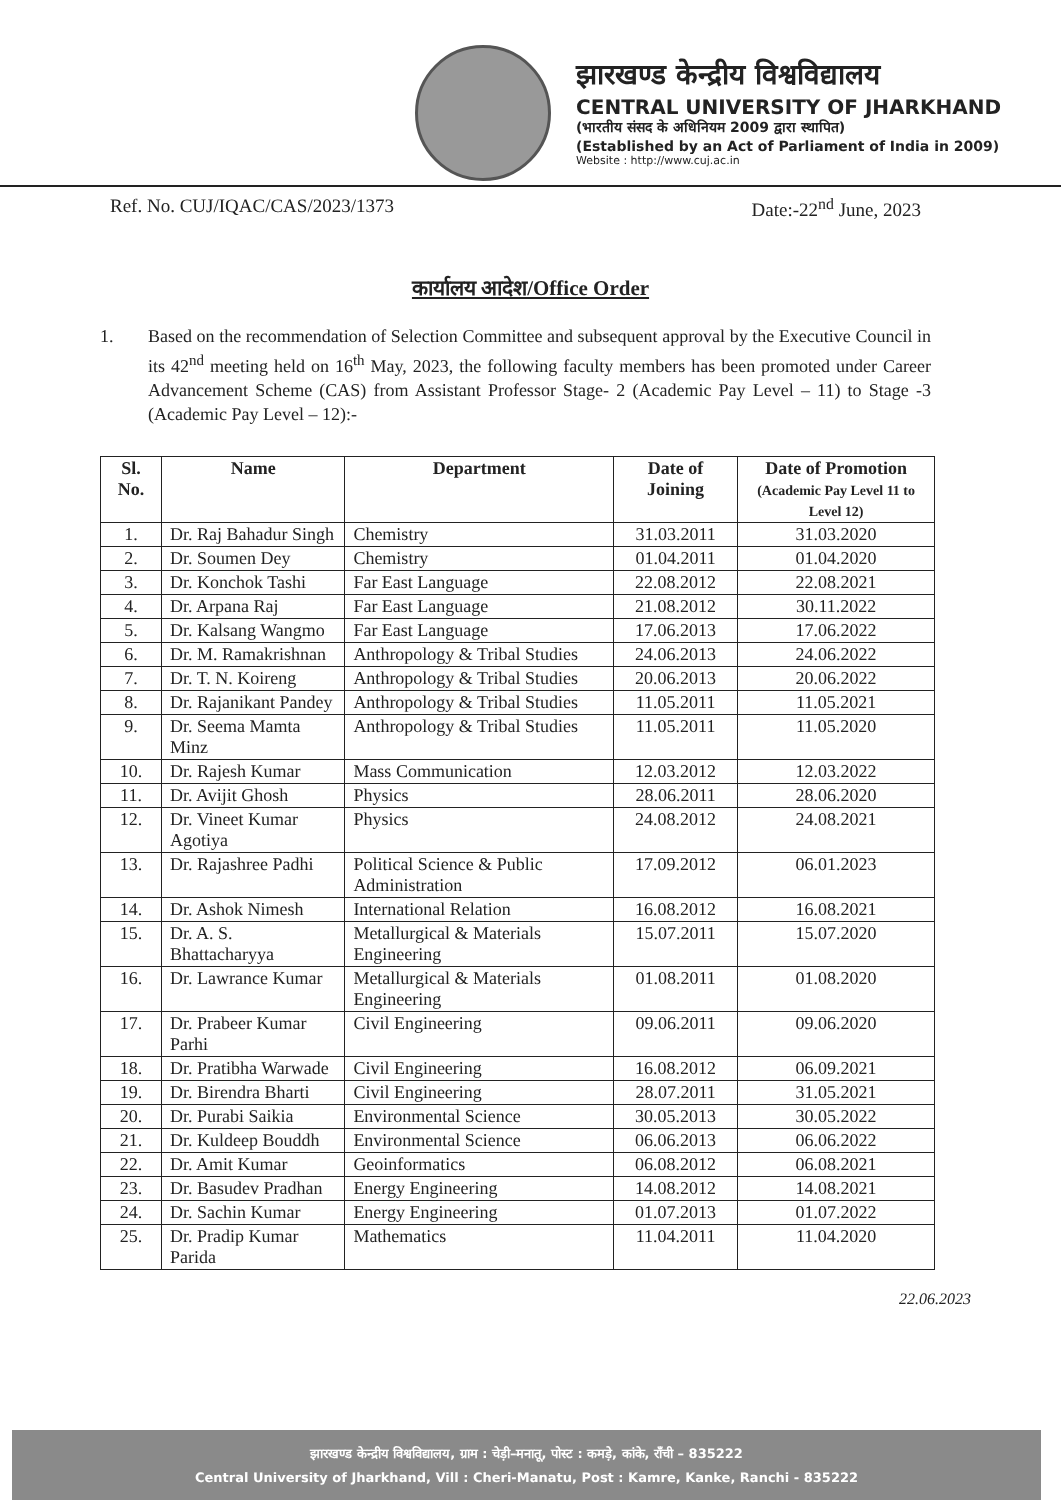झारखण्ड केन्द्रीय विश्वविद्यालय
CENTRAL UNIVERSITY OF JHARKHAND
(भारतीय संसद के अधिनियम 2009 द्वारा स्थापित)
(Established by an Act of Parliament of India in 2009)
Website : http://www.cuj.ac.in
Ref. No. CUJ/IQAC/CAS/2023/1373 Date:-22<sup>nd</sup> June, 2023
कार्यालय आदेश/Office Order
1. Based on the recommendation of Selection Committee and subsequent approval by the Executive Council in its 42<sup>nd</sup> meeting held on 16<sup>th</sup> May, 2023, the following faculty members has been promoted under Career Advancement Scheme (CAS) from Assistant Professor Stage- 2 (Academic Pay Level – 11) to Stage -3 (Academic Pay Level – 12):-
| Sl. No. | Name | Department | Date of Joining | Date of Promotion (Academic Pay Level 11 to Level 12) |
| --- | --- | --- | --- | --- |
| 1. | Dr. Raj Bahadur Singh | Chemistry | 31.03.2011 | 31.03.2020 |
| 2. | Dr. Soumen Dey | Chemistry | 01.04.2011 | 01.04.2020 |
| 3. | Dr. Konchok Tashi | Far East Language | 22.08.2012 | 22.08.2021 |
| 4. | Dr. Arpana Raj | Far East Language | 21.08.2012 | 30.11.2022 |
| 5. | Dr. Kalsang Wangmo | Far East Language | 17.06.2013 | 17.06.2022 |
| 6. | Dr. M. Ramakrishnan | Anthropology & Tribal Studies | 24.06.2013 | 24.06.2022 |
| 7. | Dr. T. N. Koireng | Anthropology & Tribal Studies | 20.06.2013 | 20.06.2022 |
| 8. | Dr. Rajanikant Pandey | Anthropology & Tribal Studies | 11.05.2011 | 11.05.2021 |
| 9. | Dr. Seema Mamta Minz | Anthropology & Tribal Studies | 11.05.2011 | 11.05.2020 |
| 10. | Dr. Rajesh Kumar | Mass Communication | 12.03.2012 | 12.03.2022 |
| 11. | Dr. Avijit Ghosh | Physics | 28.06.2011 | 28.06.2020 |
| 12. | Dr. Vineet Kumar Agotiya | Physics | 24.08.2012 | 24.08.2021 |
| 13. | Dr. Rajashree Padhi | Political Science & Public Administration | 17.09.2012 | 06.01.2023 |
| 14. | Dr. Ashok Nimesh | International Relation | 16.08.2012 | 16.08.2021 |
| 15. | Dr. A. S. Bhattacharyya | Metallurgical & Materials Engineering | 15.07.2011 | 15.07.2020 |
| 16. | Dr. Lawrance Kumar | Metallurgical & Materials Engineering | 01.08.2011 | 01.08.2020 |
| 17. | Dr. Prabeer Kumar Parhi | Civil Engineering | 09.06.2011 | 09.06.2020 |
| 18. | Dr. Pratibha Warwade | Civil Engineering | 16.08.2012 | 06.09.2021 |
| 19. | Dr. Birendra Bharti | Civil Engineering | 28.07.2011 | 31.05.2021 |
| 20. | Dr. Purabi Saikia | Environmental Science | 30.05.2013 | 30.05.2022 |
| 21. | Dr. Kuldeep Bouddh | Environmental Science | 06.06.2013 | 06.06.2022 |
| 22. | Dr. Amit Kumar | Geoinformatics | 06.08.2012 | 06.08.2021 |
| 23. | Dr. Basudev Pradhan | Energy Engineering | 14.08.2012 | 14.08.2021 |
| 24. | Dr. Sachin Kumar | Energy Engineering | 01.07.2013 | 01.07.2022 |
| 25. | Dr. Pradip Kumar Parida | Mathematics | 11.04.2011 | 11.04.2020 |
22.06.2023
झारखण्ड केन्द्रीय विश्वविद्यालय, ग्राम : चेड़ी–मनातू, पोस्ट : कमड़े, कांके, राँची – 835222
Central University of Jharkhand, Vill : Cheri-Manatu, Post : Kamre, Kanke, Ranchi - 835222